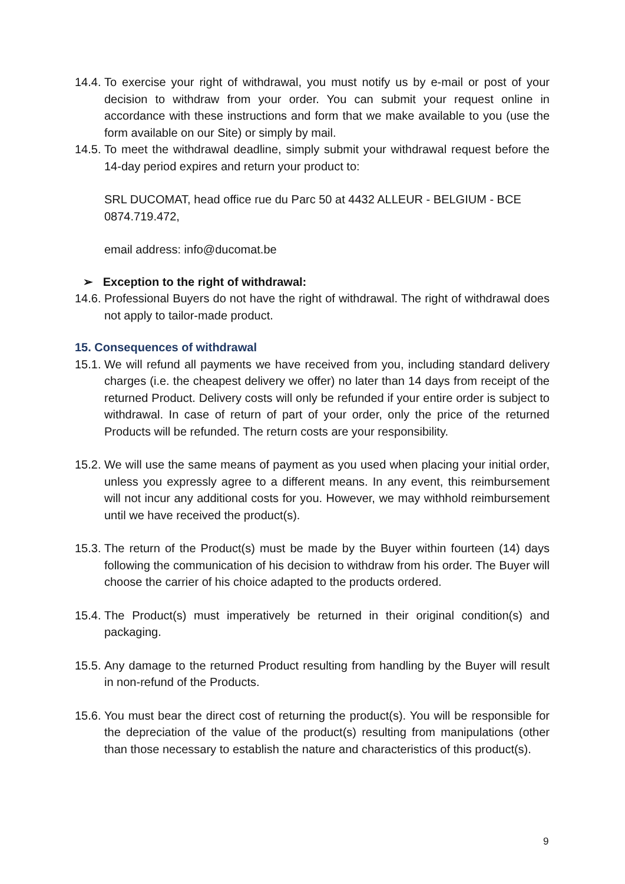14.4. To exercise your right of withdrawal, you must notify us by e-mail or post of your decision to withdraw from your order. You can submit your request online in accordance with these instructions and form that we make available to you (use the form available on our Site) or simply by mail.
14.5. To meet the withdrawal deadline, simply submit your withdrawal request before the 14-day period expires and return your product to:
SRL DUCOMAT, head office rue du Parc 50 at 4432 ALLEUR - BELGIUM - BCE 0874.719.472,
email address: info@ducomat.be
➢ Exception to the right of withdrawal:
14.6. Professional Buyers do not have the right of withdrawal. The right of withdrawal does not apply to tailor-made product.
15. Consequences of withdrawal
15.1. We will refund all payments we have received from you, including standard delivery charges (i.e. the cheapest delivery we offer) no later than 14 days from receipt of the returned Product. Delivery costs will only be refunded if your entire order is subject to withdrawal. In case of return of part of your order, only the price of the returned Products will be refunded. The return costs are your responsibility.
15.2. We will use the same means of payment as you used when placing your initial order, unless you expressly agree to a different means. In any event, this reimbursement will not incur any additional costs for you. However, we may withhold reimbursement until we have received the product(s).
15.3. The return of the Product(s) must be made by the Buyer within fourteen (14) days following the communication of his decision to withdraw from his order. The Buyer will choose the carrier of his choice adapted to the products ordered.
15.4. The Product(s) must imperatively be returned in their original condition(s) and packaging.
15.5. Any damage to the returned Product resulting from handling by the Buyer will result in non-refund of the Products.
15.6. You must bear the direct cost of returning the product(s). You will be responsible for the depreciation of the value of the product(s) resulting from manipulations (other than those necessary to establish the nature and characteristics of this product(s).
9